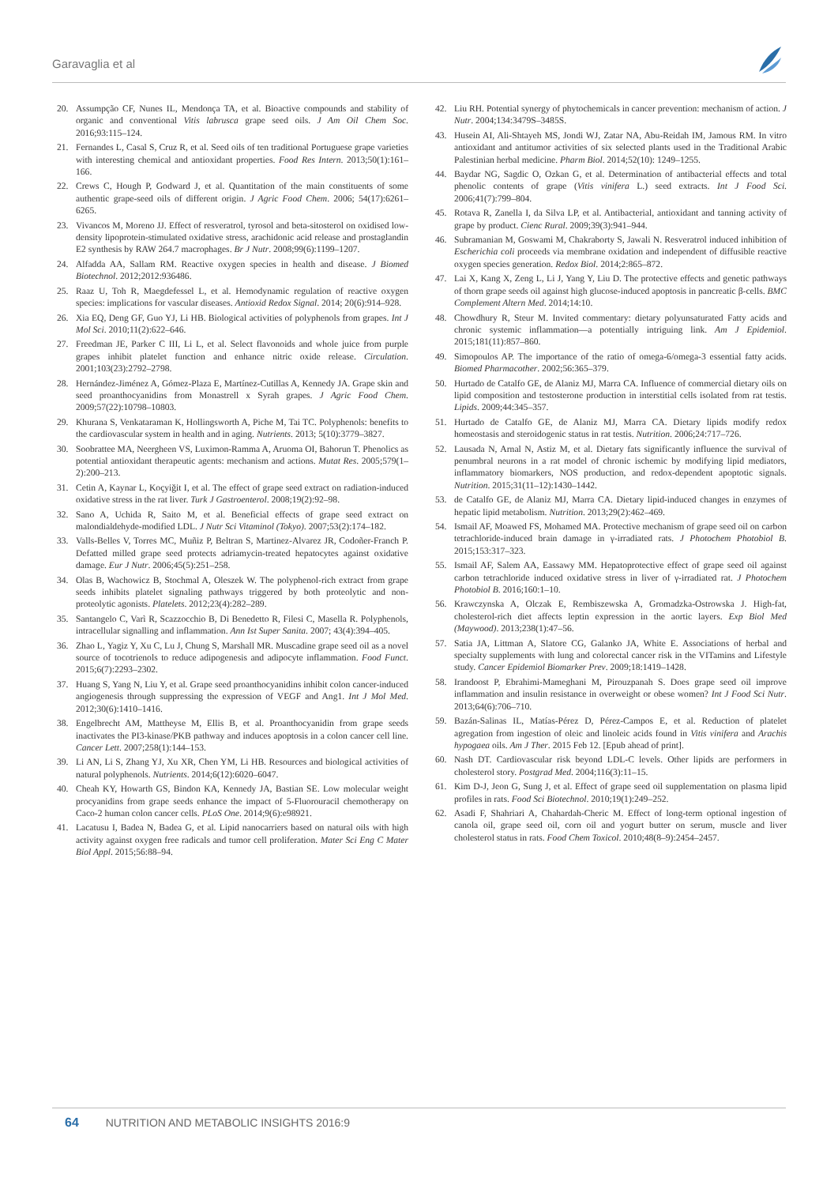Garavaglia et al
20. Assumpção CF, Nunes IL, Mendonça TA, et al. Bioactive compounds and stability of organic and conventional Vitis labrusca grape seed oils. J Am Oil Chem Soc. 2016;93:115–124.
21. Fernandes L, Casal S, Cruz R, et al. Seed oils of ten traditional Portuguese grape varieties with interesting chemical and antioxidant properties. Food Res Intern. 2013;50(1):161–166.
22. Crews C, Hough P, Godward J, et al. Quantitation of the main constituents of some authentic grape-seed oils of different origin. J Agric Food Chem. 2006; 54(17):6261–6265.
23. Vivancos M, Moreno JJ. Effect of resveratrol, tyrosol and beta-sitosterol on oxidised low-density lipoprotein-stimulated oxidative stress, arachidonic acid release and prostaglandin E2 synthesis by RAW 264.7 macrophages. Br J Nutr. 2008;99(6):1199–1207.
24. Alfadda AA, Sallam RM. Reactive oxygen species in health and disease. J Biomed Biotechnol. 2012;2012:936486.
25. Raaz U, Toh R, Maegdefessel L, et al. Hemodynamic regulation of reactive oxygen species: implications for vascular diseases. Antioxid Redox Signal. 2014; 20(6):914–928.
26. Xia EQ, Deng GF, Guo YJ, Li HB. Biological activities of polyphenols from grapes. Int J Mol Sci. 2010;11(2):622–646.
27. Freedman JE, Parker C III, Li L, et al. Select flavonoids and whole juice from purple grapes inhibit platelet function and enhance nitric oxide release. Circulation. 2001;103(23):2792–2798.
28. Hernández-Jiménez A, Gómez-Plaza E, Martínez-Cutillas A, Kennedy JA. Grape skin and seed proanthocyanidins from Monastrell x Syrah grapes. J Agric Food Chem. 2009;57(22):10798–10803.
29. Khurana S, Venkataraman K, Hollingsworth A, Piche M, Tai TC. Polyphenols: benefits to the cardiovascular system in health and in aging. Nutrients. 2013; 5(10):3779–3827.
30. Soobrattee MA, Neergheen VS, Luximon-Ramma A, Aruoma OI, Bahorun T. Phenolics as potential antioxidant therapeutic agents: mechanism and actions. Mutat Res. 2005;579(1–2):200–213.
31. Cetin A, Kaynar L, Koçyiğit I, et al. The effect of grape seed extract on radiation-induced oxidative stress in the rat liver. Turk J Gastroenterol. 2008;19(2):92–98.
32. Sano A, Uchida R, Saito M, et al. Beneficial effects of grape seed extract on malondialdehyde-modified LDL. J Nutr Sci Vitaminol (Tokyo). 2007;53(2):174–182.
33. Valls-Belles V, Torres MC, Muñiz P, Beltran S, Martinez-Alvarez JR, Codoñer-Franch P. Defatted milled grape seed protects adriamycin-treated hepatocytes against oxidative damage. Eur J Nutr. 2006;45(5):251–258.
34. Olas B, Wachowicz B, Stochmal A, Oleszek W. The polyphenol-rich extract from grape seeds inhibits platelet signaling pathways triggered by both proteolytic and non-proteolytic agonists. Platelets. 2012;23(4):282–289.
35. Santangelo C, Varì R, Scazzocchio B, Di Benedetto R, Filesi C, Masella R. Polyphenols, intracellular signalling and inflammation. Ann Ist Super Sanita. 2007; 43(4):394–405.
36. Zhao L, Yagiz Y, Xu C, Lu J, Chung S, Marshall MR. Muscadine grape seed oil as a novel source of tocotrienols to reduce adipogenesis and adipocyte inflammation. Food Funct. 2015;6(7):2293–2302.
37. Huang S, Yang N, Liu Y, et al. Grape seed proanthocyanidins inhibit colon cancer-induced angiogenesis through suppressing the expression of VEGF and Ang1. Int J Mol Med. 2012;30(6):1410–1416.
38. Engelbrecht AM, Mattheyse M, Ellis B, et al. Proanthocyanidin from grape seeds inactivates the PI3-kinase/PKB pathway and induces apoptosis in a colon cancer cell line. Cancer Lett. 2007;258(1):144–153.
39. Li AN, Li S, Zhang YJ, Xu XR, Chen YM, Li HB. Resources and biological activities of natural polyphenols. Nutrients. 2014;6(12):6020–6047.
40. Cheah KY, Howarth GS, Bindon KA, Kennedy JA, Bastian SE. Low molecular weight procyanidins from grape seeds enhance the impact of 5-Fluorouracil chemotherapy on Caco-2 human colon cancer cells. PLoS One. 2014;9(6):e98921.
41. Lacatusu I, Badea N, Badea G, et al. Lipid nanocarriers based on natural oils with high activity against oxygen free radicals and tumor cell proliferation. Mater Sci Eng C Mater Biol Appl. 2015;56:88–94.
42. Liu RH. Potential synergy of phytochemicals in cancer prevention: mechanism of action. J Nutr. 2004;134:3479S–3485S.
43. Husein AI, Ali-Shtayeh MS, Jondi WJ, Zatar NA, Abu-Reidah IM, Jamous RM. In vitro antioxidant and antitumor activities of six selected plants used in the Traditional Arabic Palestinian herbal medicine. Pharm Biol. 2014;52(10): 1249–1255.
44. Baydar NG, Sagdic O, Ozkan G, et al. Determination of antibacterial effects and total phenolic contents of grape (Vitis vinifera L.) seed extracts. Int J Food Sci. 2006;41(7):799–804.
45. Rotava R, Zanella I, da Silva LP, et al. Antibacterial, antioxidant and tanning activity of grape by product. Cienc Rural. 2009;39(3):941–944.
46. Subramanian M, Goswami M, Chakraborty S, Jawali N. Resveratrol induced inhibition of Escherichia coli proceeds via membrane oxidation and independent of diffusible reactive oxygen species generation. Redox Biol. 2014;2:865–872.
47. Lai X, Kang X, Zeng L, Li J, Yang Y, Liu D. The protective effects and genetic pathways of thorn grape seeds oil against high glucose-induced apoptosis in pancreatic β-cells. BMC Complement Altern Med. 2014;14:10.
48. Chowdhury R, Steur M. Invited commentary: dietary polyunsaturated Fatty acids and chronic systemic inflammation—a potentially intriguing link. Am J Epidemiol. 2015;181(11):857–860.
49. Simopoulos AP. The importance of the ratio of omega-6/omega-3 essential fatty acids. Biomed Pharmacother. 2002;56:365–379.
50. Hurtado de Catalfo GE, de Alaniz MJ, Marra CA. Influence of commercial dietary oils on lipid composition and testosterone production in interstitial cells isolated from rat testis. Lipids. 2009;44:345–357.
51. Hurtado de Catalfo GE, de Alaniz MJ, Marra CA. Dietary lipids modify redox homeostasis and steroidogenic status in rat testis. Nutrition. 2006;24:717–726.
52. Lausada N, Arnal N, Astiz M, et al. Dietary fats significantly influence the survival of penumbral neurons in a rat model of chronic ischemic by modifying lipid mediators, inflammatory biomarkers, NOS production, and redox-dependent apoptotic signals. Nutrition. 2015;31(11–12):1430–1442.
53. de Catalfo GE, de Alaniz MJ, Marra CA. Dietary lipid-induced changes in enzymes of hepatic lipid metabolism. Nutrition. 2013;29(2):462–469.
54. Ismail AF, Moawed FS, Mohamed MA. Protective mechanism of grape seed oil on carbon tetrachloride-induced brain damage in γ-irradiated rats. J Photochem Photobiol B. 2015;153:317–323.
55. Ismail AF, Salem AA, Eassawy MM. Hepatoprotective effect of grape seed oil against carbon tetrachloride induced oxidative stress in liver of γ-irradiated rat. J Photochem Photobiol B. 2016;160:1–10.
56. Krawczynska A, Olczak E, Rembiszewska A, Gromadzka-Ostrowska J. High-fat, cholesterol-rich diet affects leptin expression in the aortic layers. Exp Biol Med (Maywood). 2013;238(1):47–56.
57. Satia JA, Littman A, Slatore CG, Galanko JA, White E. Associations of herbal and specialty supplements with lung and colorectal cancer risk in the VITamins and Lifestyle study. Cancer Epidemiol Biomarker Prev. 2009;18:1419–1428.
58. Irandoost P, Ebrahimi-Mameghani M, Pirouzpanah S. Does grape seed oil improve inflammation and insulin resistance in overweight or obese women? Int J Food Sci Nutr. 2013;64(6):706–710.
59. Bazán-Salinas IL, Matías-Pérez D, Pérez-Campos E, et al. Reduction of platelet agregation from ingestion of oleic and linoleic acids found in Vitis vinifera and Arachis hypogaea oils. Am J Ther. 2015 Feb 12. [Epub ahead of print].
60. Nash DT. Cardiovascular risk beyond LDL-C levels. Other lipids are performers in cholesterol story. Postgrad Med. 2004;116(3):11–15.
61. Kim D-J, Jeon G, Sung J, et al. Effect of grape seed oil supplementation on plasma lipid profiles in rats. Food Sci Biotechnol. 2010;19(1):249–252.
62. Asadi F, Shahriari A, Chahardah-Cheric M. Effect of long-term optional ingestion of canola oil, grape seed oil, corn oil and yogurt butter on serum, muscle and liver cholesterol status in rats. Food Chem Toxicol. 2010;48(8–9):2454–2457.
64 NUTRITION AND METABOLIC INSIGHTS 2016:9